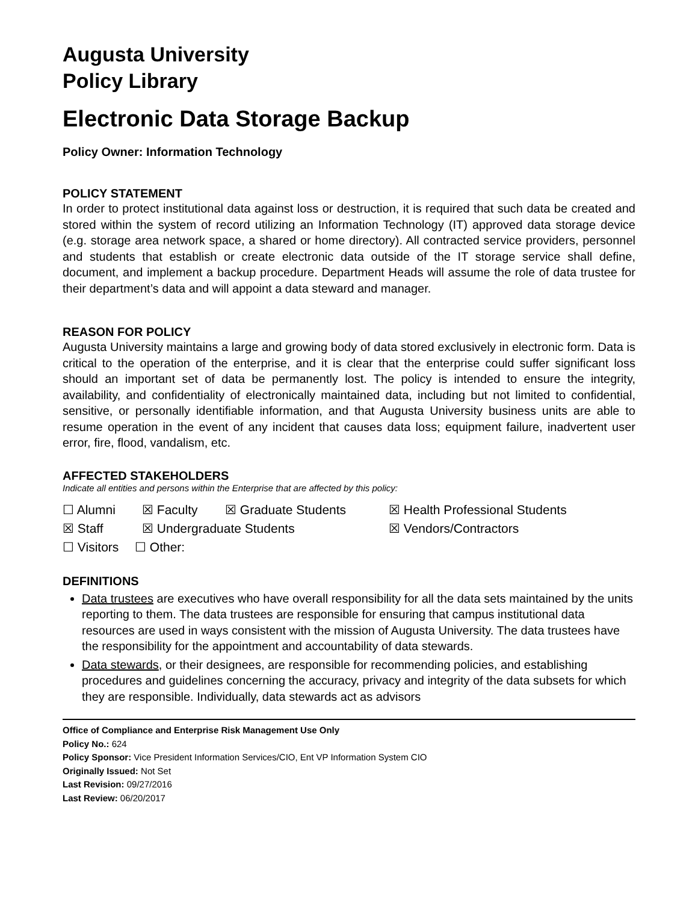Augusta University
Policy Library
Electronic Data Storage Backup
Policy Owner: Information Technology
POLICY STATEMENT
In order to protect institutional data against loss or destruction, it is required that such data be created and stored within the system of record utilizing an Information Technology (IT) approved data storage device (e.g. storage area network space, a shared or home directory). All contracted service providers, personnel and students that establish or create electronic data outside of the IT storage service shall define, document, and implement a backup procedure. Department Heads will assume the role of data trustee for their department’s data and will appoint a data steward and manager.
REASON FOR POLICY
Augusta University maintains a large and growing body of data stored exclusively in electronic form. Data is critical to the operation of the enterprise, and it is clear that the enterprise could suffer significant loss should an important set of data be permanently lost. The policy is intended to ensure the integrity, availability, and confidentiality of electronically maintained data, including but not limited to confidential, sensitive, or personally identifiable information, and that Augusta University business units are able to resume operation in the event of any incident that causes data loss; equipment failure, inadvertent user error, fire, flood, vandalism, etc.
AFFECTED STAKEHOLDERS
Indicate all entities and persons within the Enterprise that are affected by this policy:
☐ Alumni ☒ Faculty ☒ Graduate Students ☒ Health Professional Students
☒ Staff ☒ Undergraduate Students ☒ Vendors/Contractors
☐ Visitors ☐ Other:
DEFINITIONS
Data trustees are executives who have overall responsibility for all the data sets maintained by the units reporting to them. The data trustees are responsible for ensuring that campus institutional data resources are used in ways consistent with the mission of Augusta University. The data trustees have the responsibility for the appointment and accountability of data stewards.
Data stewards, or their designees, are responsible for recommending policies, and establishing procedures and guidelines concerning the accuracy, privacy and integrity of the data subsets for which they are responsible. Individually, data stewards act as advisors
Office of Compliance and Enterprise Risk Management Use Only
Policy No.: 624
Policy Sponsor: Vice President Information Services/CIO, Ent VP Information System CIO
Originally Issued: Not Set
Last Revision: 09/27/2016
Last Review: 06/20/2017